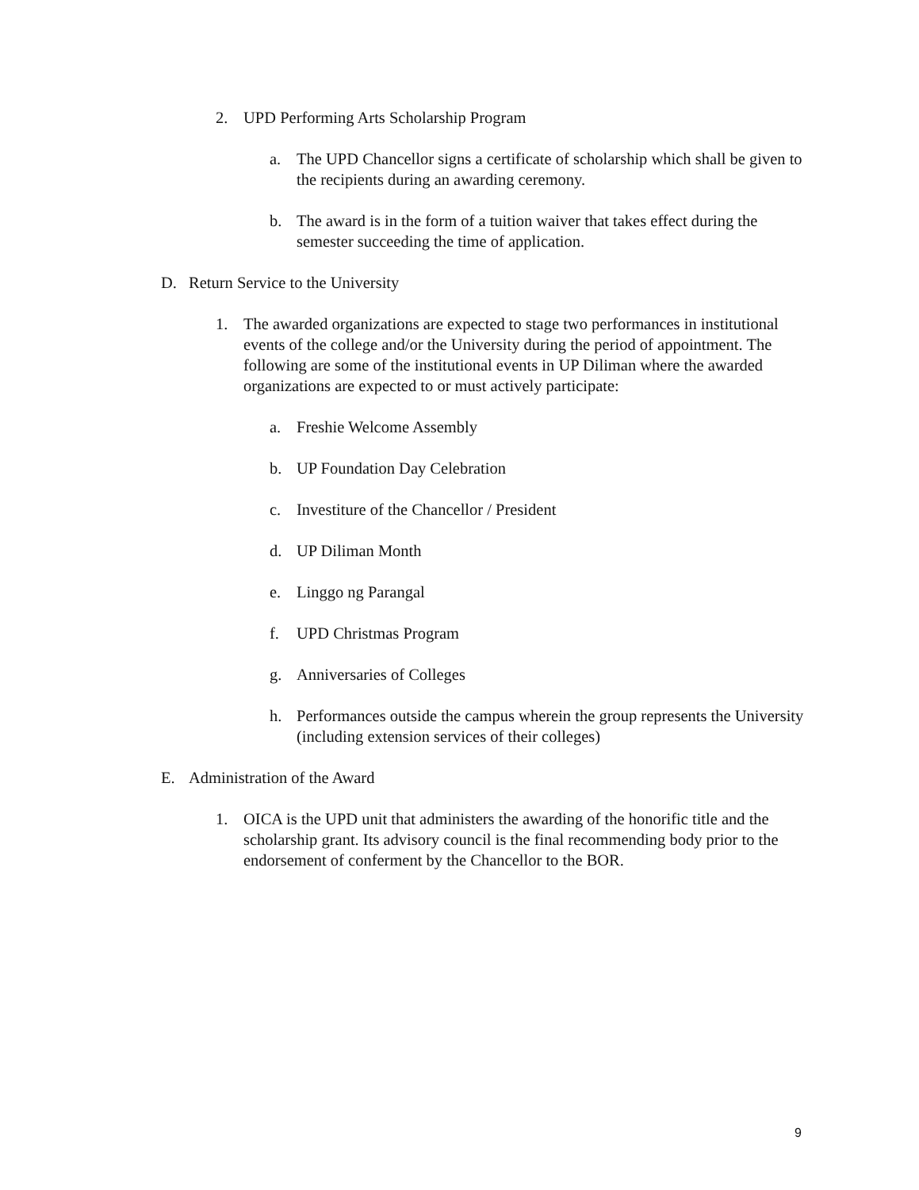2. UPD Performing Arts Scholarship Program
a. The UPD Chancellor signs a certificate of scholarship which shall be given to the recipients during an awarding ceremony.
b. The award is in the form of a tuition waiver that takes effect during the semester succeeding the time of application.
D. Return Service to the University
1. The awarded organizations are expected to stage two performances in institutional events of the college and/or the University during the period of appointment. The following are some of the institutional events in UP Diliman where the awarded organizations are expected to or must actively participate:
a. Freshie Welcome Assembly
b. UP Foundation Day Celebration
c. Investiture of the Chancellor / President
d. UP Diliman Month
e. Linggo ng Parangal
f. UPD Christmas Program
g. Anniversaries of Colleges
h. Performances outside the campus wherein the group represents the University (including extension services of their colleges)
E. Administration of the Award
1. OICA is the UPD unit that administers the awarding of the honorific title and the scholarship grant. Its advisory council is the final recommending body prior to the endorsement of conferment by the Chancellor to the BOR.
9